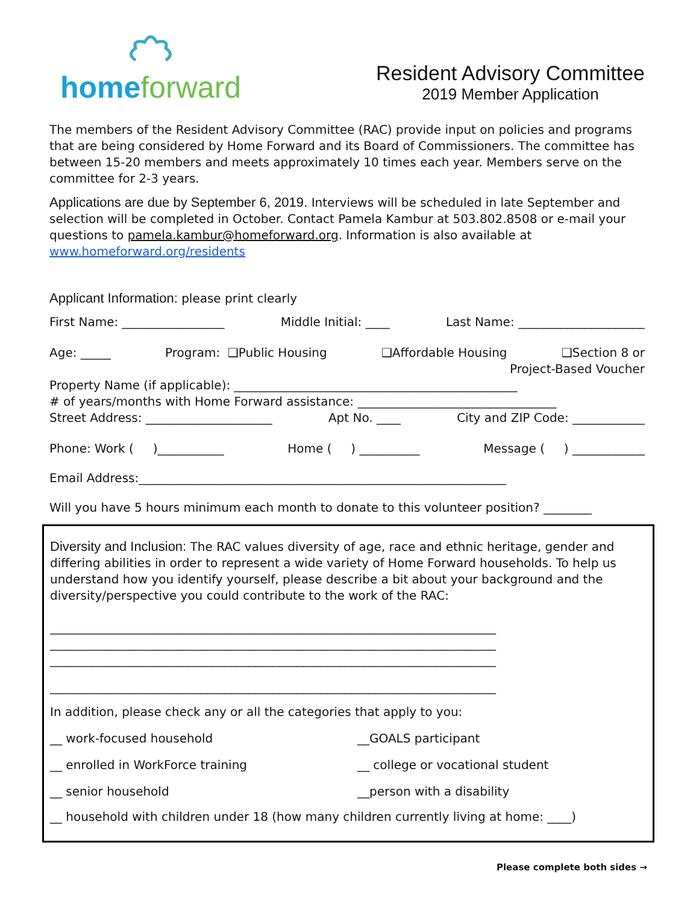home forward
Resident Advisory Committee
2019 Member Application
The members of the Resident Advisory Committee (RAC) provide input on policies and programs that are being considered by Home Forward and its Board of Commissioners. The committee has between 15-20 members and meets approximately 10 times each year. Members serve on the committee for 2-3 years.
Applications are due by September 6, 2019. Interviews will be scheduled in late September and selection will be completed in October. Contact Pamela Kambur at 503.802.8508 or e-mail your questions to pamela.kambur@homeforward.org. Information is also available at www.homeforward.org/residents
Applicant Information: please print clearly
First Name: _________________ Middle Initial: ____ Last Name: _____________________
Age: _____ Program: ❑Public Housing ❑Affordable Housing ❑Section 8 or
Project-Based Voucher
Property Name (if applicable): _______________________________________________
# of years/months with Home Forward assistance: _________________________________
Street Address: _____________________ Apt No. ____ City and ZIP Code: ____________
Phone: Work ( )___________ Home ( ) __________ Message ( ) ____________
Email Address:_____________________________________________________________
Will you have 5 hours minimum each month to donate to this volunteer position? ________
Diversity and Inclusion: The RAC values diversity of age, race and ethnic heritage, gender and differing abilities in order to represent a wide variety of Home Forward households. To help us understand how you identify yourself, please describe a bit about your background and the diversity/perspective you could contribute to the work of the RAC:
__________________________________________________________________________
__________________________________________________________________________
__________________________________________________________________________
__________________________________________________________________________
In addition, please check any or all the categories that apply to you:
__ work-focused household
__GOALS participant
__ enrolled in WorkForce training
__ college or vocational student
__ senior household
__person with a disability
__ household with children under 18 (how many children currently living at home: ____)
Please complete both sides →